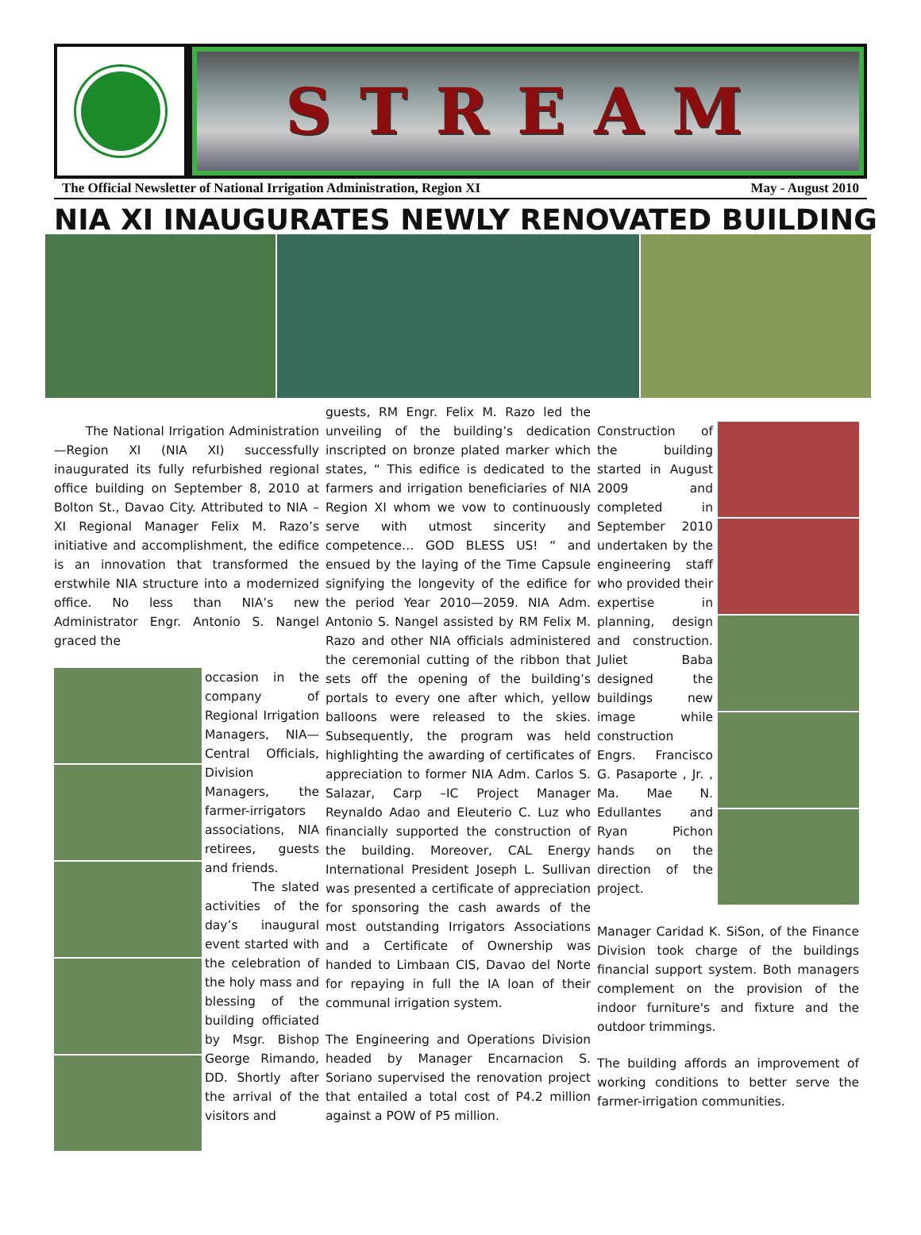STREAM
The Official Newsletter of National Irrigation Administration, Region XI May - August 2010
NIA XI INAUGURATES NEWLY RENOVATED BUILDING
The National Irrigation Administration—Region XI (NIA XI) successfully inaugurated its fully refurbished regional office building on September 8, 2010 at Bolton St., Davao City. Attributed to NIA –XI Regional Manager Felix M. Razo’s initiative and accomplishment, the edifice is an innovation that transformed the erstwhile NIA structure into a modernized office. No less than NIA’s new Administrator Engr. Antonio S. Nangel graced the
occasion in the company of Regional Irrigation Managers, NIA—Central Officials, Division Managers, the farmer-irrigators associations, NIA retirees, guests and friends.
The slated activities of the day’s inaugural event started with the celebration of the holy mass and blessing of the building officiated by Msgr. Bishop George Rimando, DD. Shortly after the arrival of the visitors and
guests, RM Engr. Felix M. Razo led the unveiling of the building’s dedication inscripted on bronze plated marker which states, “ This edifice is dedicated to the farmers and irrigation beneficiaries of NIA Region XI whom we vow to continuously serve with utmost sincerity and competence… GOD BLESS US! “ and ensued by the laying of the Time Capsule signifying the longevity of the edifice for the period Year 2010—2059. NIA Adm. Antonio S. Nangel assisted by RM Felix M. Razo and other NIA officials administered the ceremonial cutting of the ribbon that sets off the opening of the building’s portals to every one after which, yellow balloons were released to the skies. Subsequently, the program was held highlighting the awarding of certificates of appreciation to former NIA Adm. Carlos S. Salazar, Carp –IC Project Manager Reynaldo Adao and Eleuterio C. Luz who financially supported the construction of the building. Moreover, CAL Energy International President Joseph L. Sullivan was presented a certificate of appreciation for sponsoring the cash awards of the most outstanding Irrigators Associations and a Certificate of Ownership was handed to Limbaan CIS, Davao del Norte for repaying in full the IA loan of their communal irrigation system.
The Engineering and Operations Division headed by Manager Encarnacion S. Soriano supervised the renovation project that entailed a total cost of P4.2 million against a POW of P5 million.
Construction of the building started in August 2009 and completed in September 2010 undertaken by the engineering staff who provided their expertise in planning, design and construction. Juliet Baba designed the buildings new image while construction Engrs. Francisco G. Pasaporte , Jr. , Ma. Mae N. Edullantes and Ryan Pichon hands on the direction of the project.
Manager Caridad K. SiSon, of the Finance Division took charge of the buildings financial support system. Both managers complement on the provision of the indoor furniture's and fixture and the outdoor trimmings.
The building affords an improvement of working conditions to better serve the farmer-irrigation communities.